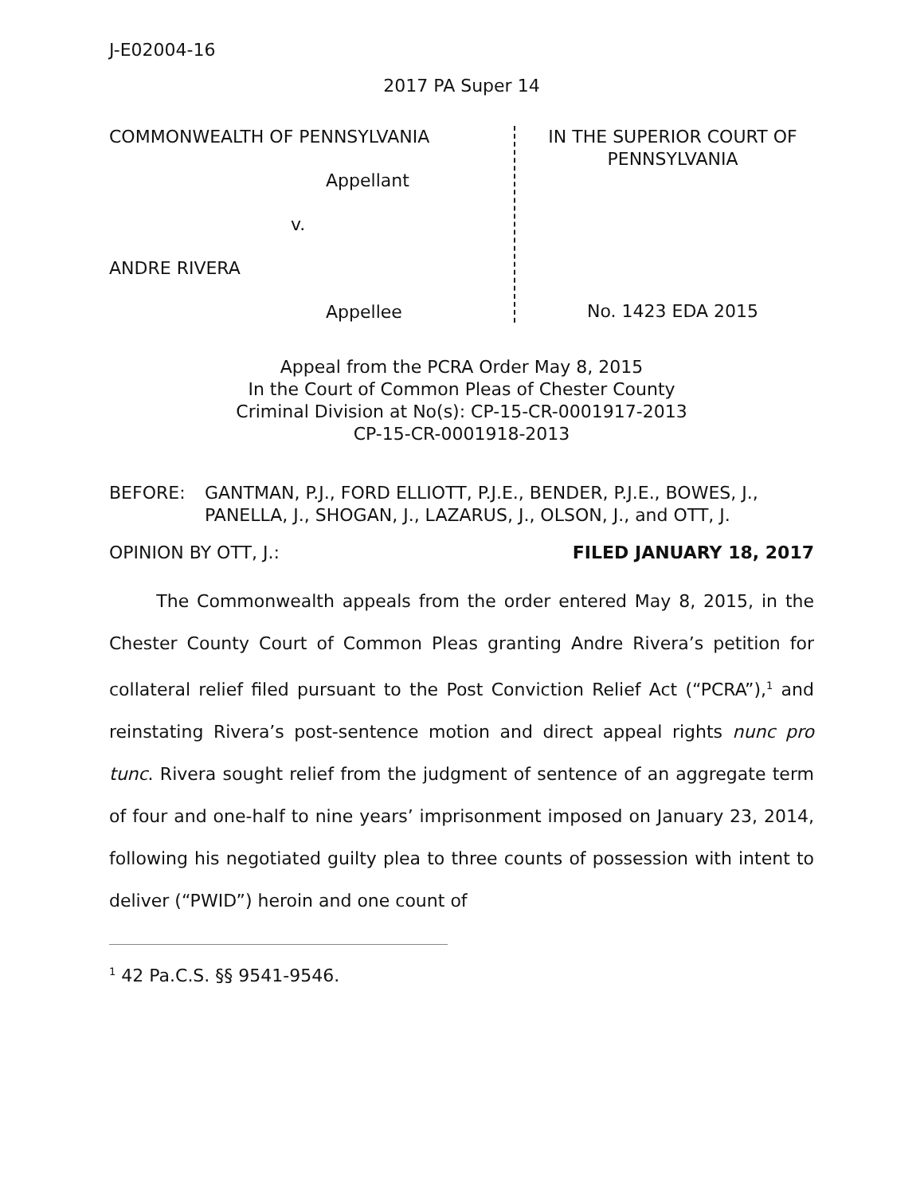J-E02004-16
2017 PA Super 14
COMMONWEALTH OF PENNSYLVANIA
Appellant
v.
ANDRE RIVERA
Appellee
IN THE SUPERIOR COURT OF
PENNSYLVANIA
No. 1423 EDA 2015
Appeal from the PCRA Order May 8, 2015
In the Court of Common Pleas of Chester County
Criminal Division at No(s): CP-15-CR-0001917-2013
CP-15-CR-0001918-2013
BEFORE: GANTMAN, P.J., FORD ELLIOTT, P.J.E., BENDER, P.J.E., BOWES, J., PANELLA, J., SHOGAN, J., LAZARUS, J., OLSON, J., and OTT, J.
OPINION BY OTT, J.: FILED JANUARY 18, 2017
The Commonwealth appeals from the order entered May 8, 2015, in the Chester County Court of Common Pleas granting Andre Rivera’s petition for collateral relief filed pursuant to the Post Conviction Relief Act (“PCRA”),<sup>1</sup> and reinstating Rivera’s post-sentence motion and direct appeal rights nunc pro tunc. Rivera sought relief from the judgment of sentence of an aggregate term of four and one-half to nine years’ imprisonment imposed on January 23, 2014, following his negotiated guilty plea to three counts of possession with intent to deliver (“PWID”) heroin and one count of
<sup>1</sup> 42 Pa.C.S. §§ 9541-9546.